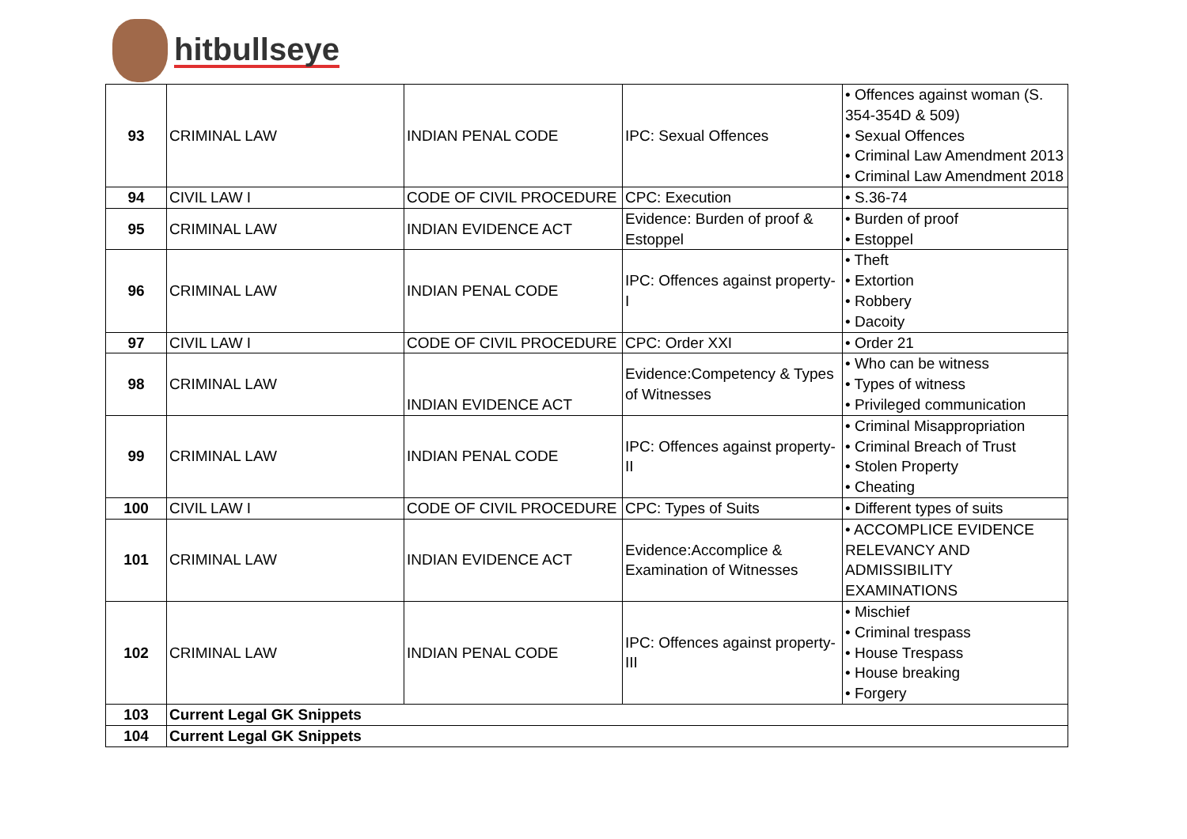hitbullseye
| 93 | CRIMINAL LAW | INDIAN PENAL CODE | IPC: Sexual Offences | • Offences against woman (S. 354-354D & 509) • Sexual Offences • Criminal Law Amendment 2013 • Criminal Law Amendment 2018 |
| 94 | CIVIL LAW I | CODE OF CIVIL PROCEDURE | CPC: Execution | • S.36-74 |
| 95 | CRIMINAL LAW | INDIAN EVIDENCE ACT | Evidence: Burden of proof & Estoppel | • Burden of proof • Estoppel |
| 96 | CRIMINAL LAW | INDIAN PENAL CODE | IPC: Offences against property-I | • Theft • Extortion • Robbery • Dacoity |
| 97 | CIVIL LAW I | CODE OF CIVIL PROCEDURE | CPC: Order XXI | • Order 21 |
| 98 | CRIMINAL LAW | INDIAN EVIDENCE ACT | Evidence:Competency & Types of Witnesses | • Who can be witness • Types of witness • Privileged communication |
| 99 | CRIMINAL LAW | INDIAN PENAL CODE | IPC: Offences against property-II | • Criminal Misappropriation • Criminal Breach of Trust • Stolen Property • Cheating |
| 100 | CIVIL LAW I | CODE OF CIVIL PROCEDURE | CPC: Types of Suits | • Different types of suits |
| 101 | CRIMINAL LAW | INDIAN EVIDENCE ACT | Evidence:Accomplice & Examination of Witnesses | • ACCOMPLICE EVIDENCE RELEVANCY AND ADMISSIBILITY EXAMINATIONS |
| 102 | CRIMINAL LAW | INDIAN PENAL CODE | IPC: Offences against property-III | • Mischief • Criminal trespass • House Trespass • House breaking • Forgery |
| 103 | Current Legal GK Snippets | | | |
| 104 | Current Legal GK Snippets | | | |